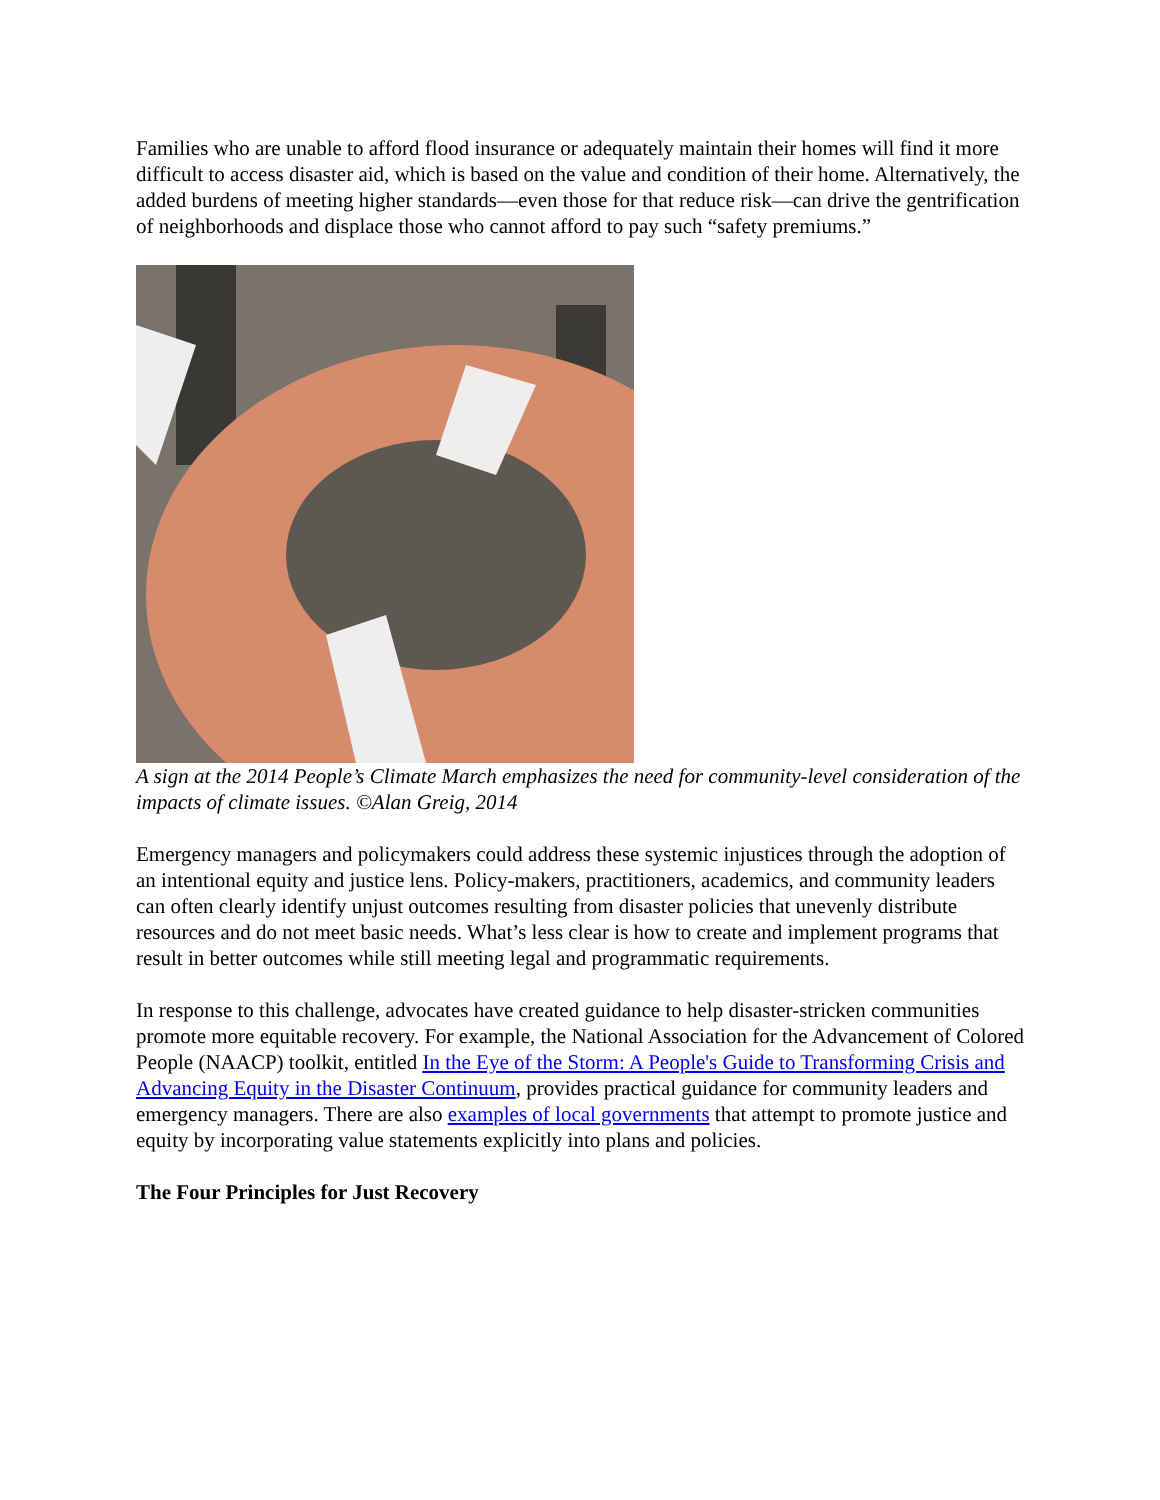Families who are unable to afford flood insurance or adequately maintain their homes will find it more difficult to access disaster aid, which is based on the value and condition of their home. Alternatively, the added burdens of meeting higher standards—even those for that reduce risk—can drive the gentrification of neighborhoods and displace those who cannot afford to pay such “safety premiums.”
A sign at the 2014 People’s Climate March emphasizes the need for community-level consideration of the impacts of climate issues. ©Alan Greig, 2014
Emergency managers and policymakers could address these systemic injustices through the adoption of an intentional equity and justice lens. Policy-makers, practitioners, academics, and community leaders can often clearly identify unjust outcomes resulting from disaster policies that unevenly distribute resources and do not meet basic needs. What’s less clear is how to create and implement programs that result in better outcomes while still meeting legal and programmatic requirements.
In response to this challenge, advocates have created guidance to help disaster-stricken communities promote more equitable recovery. For example, the National Association for the Advancement of Colored People (NAACP) toolkit, entitled In the Eye of the Storm: A People's Guide to Transforming Crisis and Advancing Equity in the Disaster Continuum, provides practical guidance for community leaders and emergency managers. There are also examples of local governments that attempt to promote justice and equity by incorporating value statements explicitly into plans and policies.
The Four Principles for Just Recovery